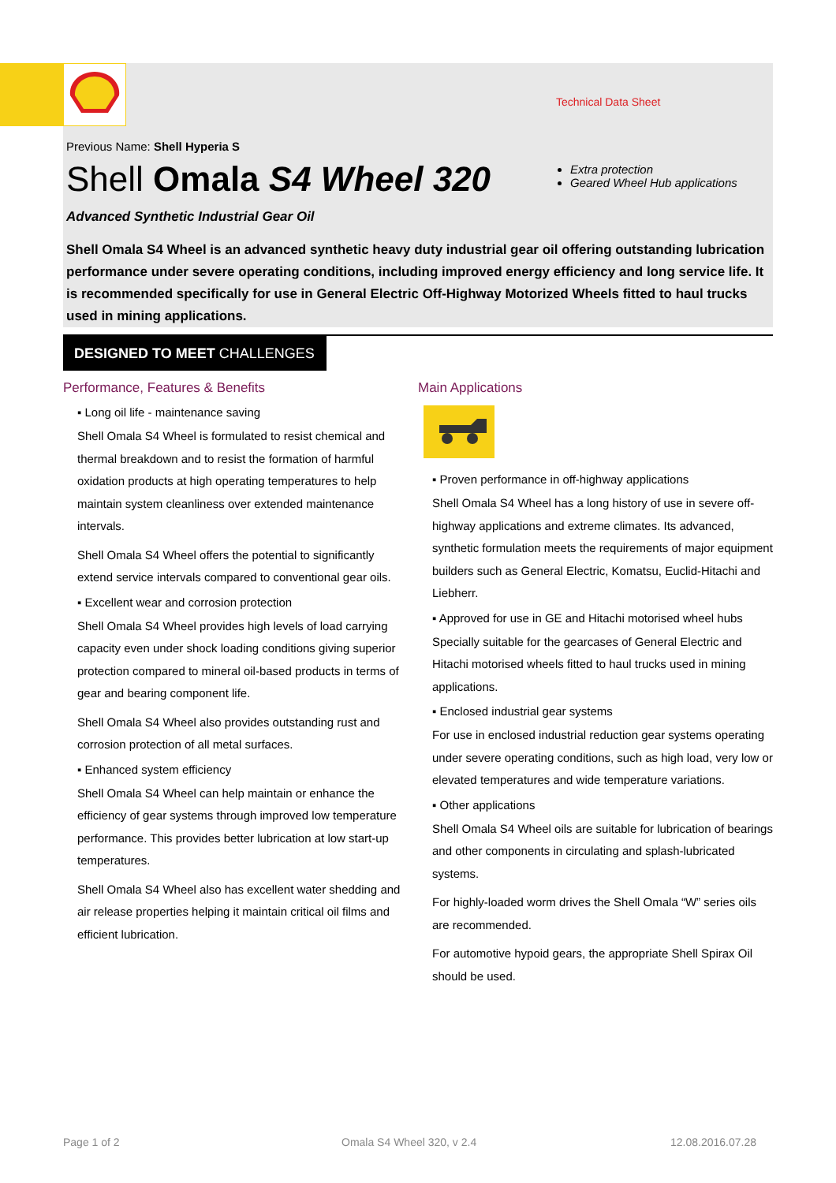Technical Data Sheet
Previous Name: Shell Hyperia S
Shell Omala S4 Wheel 320
Extra protection
Geared Wheel Hub applications
Advanced Synthetic Industrial Gear Oil
Shell Omala S4 Wheel is an advanced synthetic heavy duty industrial gear oil offering outstanding lubrication performance under severe operating conditions, including improved energy efficiency and long service life. It is recommended specifically for use in General Electric Off-Highway Motorized Wheels fitted to haul trucks used in mining applications.
DESIGNED TO MEET CHALLENGES
Performance, Features & Benefits
▪ Long oil life - maintenance saving
Shell Omala S4 Wheel is formulated to resist chemical and thermal breakdown and to resist the formation of harmful oxidation products at high operating temperatures to help maintain system cleanliness over extended maintenance intervals.
Shell Omala S4 Wheel offers the potential to significantly extend service intervals compared to conventional gear oils.
▪ Excellent wear and corrosion protection
Shell Omala S4 Wheel provides high levels of load carrying capacity even under shock loading conditions giving superior protection compared to mineral oil-based products in terms of gear and bearing component life.
Shell Omala S4 Wheel also provides outstanding rust and corrosion protection of all metal surfaces.
▪ Enhanced system efficiency
Shell Omala S4 Wheel can help maintain or enhance the efficiency of gear systems through improved low temperature performance. This provides better lubrication at low start-up temperatures.
Shell Omala S4 Wheel also has excellent water shedding and air release properties helping it maintain critical oil films and efficient lubrication.
Main Applications
▪ Proven performance in off-highway applications
Shell Omala S4 Wheel has a long history of use in severe off-highway applications and extreme climates. Its advanced, synthetic formulation meets the requirements of major equipment builders such as General Electric, Komatsu, Euclid-Hitachi and Liebherr.
▪ Approved for use in GE and Hitachi motorised wheel hubs
Specially suitable for the gearcases of General Electric and Hitachi motorised wheels fitted to haul trucks used in mining applications.
▪ Enclosed industrial gear systems
For use in enclosed industrial reduction gear systems operating under severe operating conditions, such as high load, very low or elevated temperatures and wide temperature variations.
▪ Other applications
Shell Omala S4 Wheel oils are suitable for lubrication of bearings and other components in circulating and splash-lubricated systems.
For highly-loaded worm drives the Shell Omala “W” series oils are recommended.
For automotive hypoid gears, the appropriate Shell Spirax Oil should be used.
Page 1 of 2 Omala S4 Wheel 320, v 2.4 12.08.2016.07.28